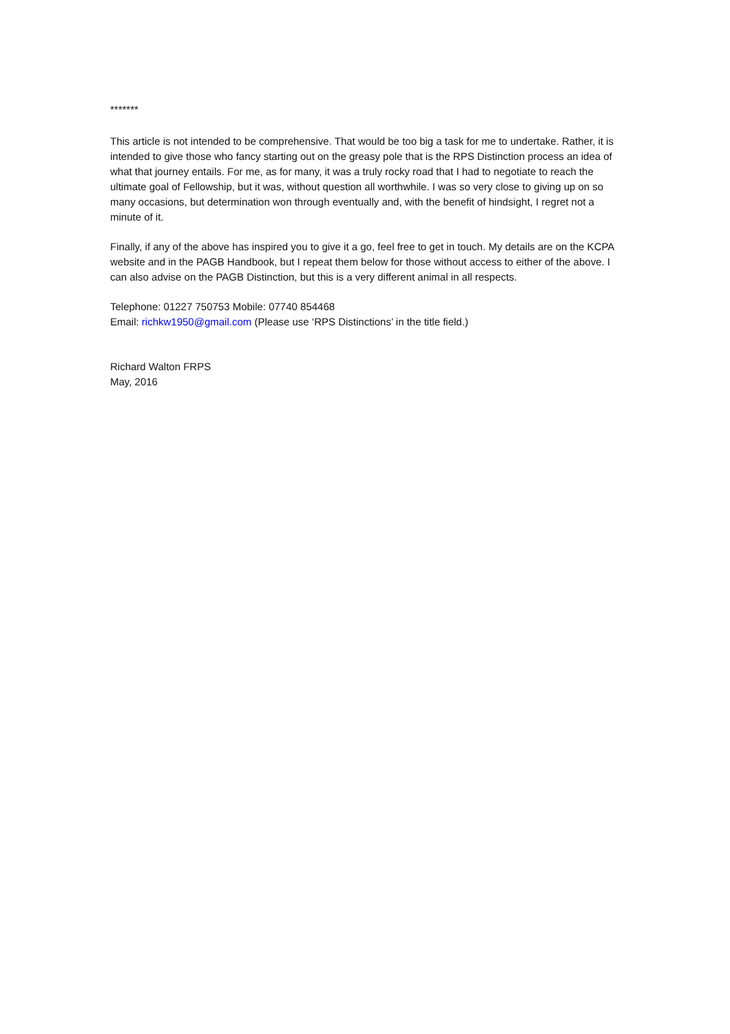*******
This article is not intended to be comprehensive. That would be too big a task for me to undertake. Rather, it is intended to give those who fancy starting out on the greasy pole that is the RPS Distinction process an idea of what that journey entails. For me, as for many, it was a truly rocky road that I had to negotiate to reach the ultimate goal of Fellowship, but it was, without question all worthwhile. I was so very close to giving up on so many occasions, but determination won through eventually and, with the benefit of hindsight, I regret not a minute of it.
Finally, if any of the above has inspired you to give it a go, feel free to get in touch. My details are on the KCPA website and in the PAGB Handbook, but I repeat them below for those without access to either of the above. I can also advise on the PAGB Distinction, but this is a very different animal in all respects.
Telephone: 01227 750753 Mobile: 07740 854468
Email: richkw1950@gmail.com (Please use ‘RPS Distinctions’ in the title field.)
Richard Walton FRPS
May, 2016